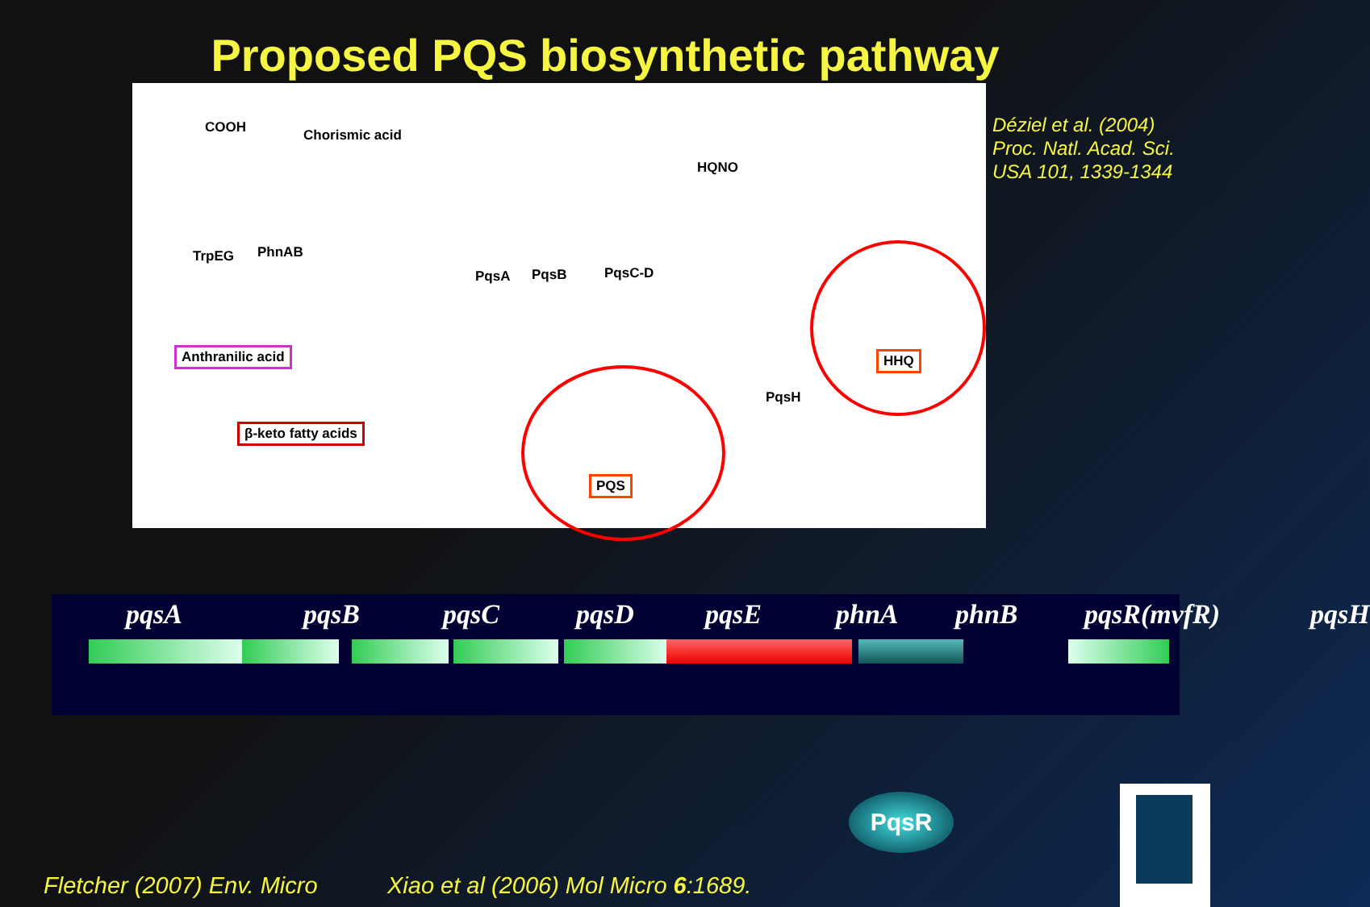Proposed PQS biosynthetic pathway
COOH Chorismic acid
TrpEG PhnAB
HQNO
PqsA PqsB PqsC-D
Anthranilic acid
β-keto fatty acids
PqsH
HHQ
PQS
Déziel et al. (2004)
Proc. Natl. Acad. Sci.
USA 101, 1339-1344
pqsA pqsB pqsC pqsD pqsE phnA phnB pqsR(mvfR) pqsH
PqsR
Fletcher (2007) Env. Micro
Xiao et al (2006) Mol Micro 6:1689.